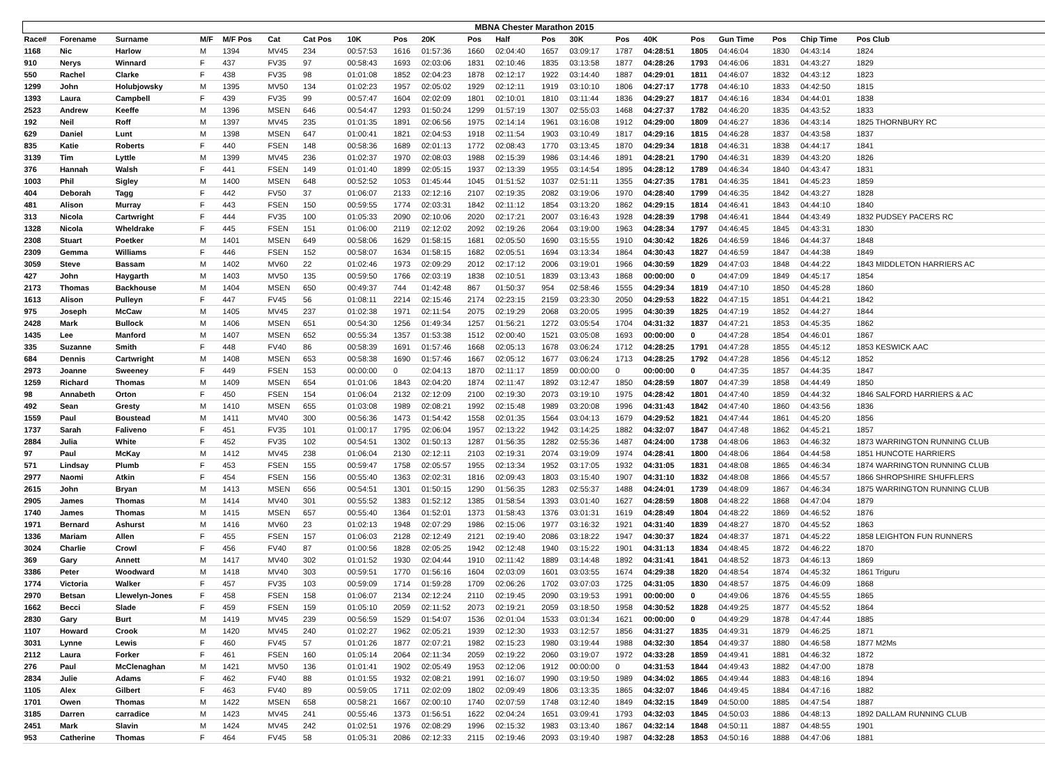| MBNA Chester Marathon 2015 | | | | | | | | | | | | | | | | | | | | |
| Race# | Forename | Surname | M/F | M/F Pos | Cat | Cat Pos | 10K | Pos | 20K | Pos | Half | Pos | 30K | Pos | 40K | Pos | Gun Time | Pos | Chip Time | Pos Club |
| 1168 | Nic | Harlow | M | 1394 | MV45 | 234 | 00:57:53 | 1616 | 01:57:36 | 1660 | 02:04:40 | 1657 | 03:09:17 | 1787 | 04:28:51 | 1805 | 04:46:04 | 1830 | 04:43:14 | 1824 |
| 910 | Nerys | Winnard | F | 437 | FV35 | 97 | 00:58:43 | 1693 | 02:03:06 | 1831 | 02:10:46 | 1835 | 03:13:58 | 1877 | 04:28:26 | 1793 | 04:46:06 | 1831 | 04:43:27 | 1829 |
| 550 | Rachel | Clarke | F | 438 | FV35 | 98 | 01:01:08 | 1852 | 02:04:23 | 1878 | 02:12:17 | 1922 | 03:14:40 | 1887 | 04:29:01 | 1811 | 04:46:07 | 1832 | 04:43:12 | 1823 |
| 1299 | John | Holubjowsky | M | 1395 | MV50 | 134 | 01:02:23 | 1957 | 02:05:02 | 1929 | 02:12:11 | 1919 | 03:10:10 | 1806 | 04:27:17 | 1778 | 04:46:10 | 1833 | 04:42:50 | 1815 |
| 1393 | Laura | Campbell | F | 439 | FV35 | 99 | 00:57:47 | 1604 | 02:02:09 | 1801 | 02:10:01 | 1810 | 03:11:44 | 1836 | 04:29:27 | 1817 | 04:46:16 | 1834 | 04:44:01 | 1838 |
| 2523 | Andrew | Keeffe | M | 1396 | MSEN | 646 | 00:54:47 | 1293 | 01:50:24 | 1299 | 01:57:19 | 1307 | 02:55:03 | 1468 | 04:27:37 | 1782 | 04:46:20 | 1835 | 04:43:52 | 1833 |
| 192 | Neil | Roff | M | 1397 | MV45 | 235 | 01:01:35 | 1891 | 02:06:56 | 1975 | 02:14:14 | 1961 | 03:16:08 | 1912 | 04:29:00 | 1809 | 04:46:27 | 1836 | 04:43:14 | 1825 THORNBURY RC |
| 629 | Daniel | Lunt | M | 1398 | MSEN | 647 | 01:00:41 | 1821 | 02:04:53 | 1918 | 02:11:54 | 1903 | 03:10:49 | 1817 | 04:29:16 | 1815 | 04:46:28 | 1837 | 04:43:58 | 1837 |
| 835 | Katie | Roberts | F | 440 | FSEN | 148 | 00:58:36 | 1689 | 02:01:13 | 1772 | 02:08:43 | 1770 | 03:13:45 | 1870 | 04:29:34 | 1818 | 04:46:31 | 1838 | 04:44:17 | 1841 |
| 3139 | Tim | Lyttle | M | 1399 | MV45 | 236 | 01:02:37 | 1970 | 02:08:03 | 1988 | 02:15:39 | 1986 | 03:14:46 | 1891 | 04:28:21 | 1790 | 04:46:31 | 1839 | 04:43:20 | 1826 |
| 376 | Hannah | Walsh | F | 441 | FSEN | 149 | 01:01:40 | 1899 | 02:05:15 | 1937 | 02:13:39 | 1955 | 03:14:54 | 1895 | 04:28:12 | 1789 | 04:46:34 | 1840 | 04:43:47 | 1831 |
| 1003 | Phil | Sigley | M | 1400 | MSEN | 648 | 00:52:52 | 1053 | 01:45:44 | 1045 | 01:51:52 | 1037 | 02:51:11 | 1355 | 04:27:35 | 1781 | 04:46:35 | 1841 | 04:45:23 | 1859 |
| 404 | Deborah | Tagg | F | 442 | FV50 | 37 | 01:06:07 | 2133 | 02:12:16 | 2107 | 02:19:35 | 2082 | 03:19:06 | 1970 | 04:28:40 | 1799 | 04:46:35 | 1842 | 04:43:27 | 1828 |
| 481 | Alison | Murray | F | 443 | FSEN | 150 | 00:59:55 | 1774 | 02:03:31 | 1842 | 02:11:12 | 1854 | 03:13:20 | 1862 | 04:29:15 | 1814 | 04:46:41 | 1843 | 04:44:10 | 1840 |
| 313 | Nicola | Cartwright | F | 444 | FV35 | 100 | 01:05:33 | 2090 | 02:10:06 | 2020 | 02:17:21 | 2007 | 03:16:43 | 1928 | 04:28:39 | 1798 | 04:46:41 | 1844 | 04:43:49 | 1832 PUDSEY PACERS RC |
| 1328 | Nicola | Wheldrake | F | 445 | FSEN | 151 | 01:06:00 | 2119 | 02:12:02 | 2092 | 02:19:26 | 2064 | 03:19:00 | 1963 | 04:28:34 | 1797 | 04:46:45 | 1845 | 04:43:31 | 1830 |
| 2308 | Stuart | Poetker | M | 1401 | MSEN | 649 | 00:58:06 | 1629 | 01:58:15 | 1681 | 02:05:50 | 1690 | 03:15:55 | 1910 | 04:30:42 | 1826 | 04:46:59 | 1846 | 04:44:37 | 1848 |
| 2309 | Gemma | Williams | F | 446 | FSEN | 152 | 00:58:07 | 1634 | 01:58:15 | 1682 | 02:05:51 | 1694 | 03:13:34 | 1864 | 04:30:43 | 1827 | 04:46:59 | 1847 | 04:44:38 | 1849 |
| 3059 | Steve | Bassam | M | 1402 | MV60 | 22 | 01:02:46 | 1973 | 02:09:29 | 2012 | 02:17:12 | 2006 | 03:19:01 | 1966 | 04:30:59 | 1829 | 04:47:03 | 1848 | 04:44:22 | 1843 MIDDLETON HARRIERS AC |
| 427 | John | Haygarth | M | 1403 | MV50 | 135 | 00:59:50 | 1766 | 02:03:19 | 1838 | 02:10:51 | 1839 | 03:13:43 | 1868 | 00:00:00 | 0 | 04:47:09 | 1849 | 04:45:17 | 1854 |
| 2173 | Thomas | Backhouse | M | 1404 | MSEN | 650 | 00:49:37 | 744 | 01:42:48 | 867 | 01:50:37 | 954 | 02:58:46 | 1555 | 04:29:34 | 1819 | 04:47:10 | 1850 | 04:45:28 | 1860 |
| 1613 | Alison | Pulleyn | F | 447 | FV45 | 56 | 01:08:11 | 2214 | 02:15:46 | 2174 | 02:23:15 | 2159 | 03:23:30 | 2050 | 04:29:53 | 1822 | 04:47:15 | 1851 | 04:44:21 | 1842 |
| 975 | Joseph | McCaw | M | 1405 | MV45 | 237 | 01:02:38 | 1971 | 02:11:54 | 2075 | 02:19:29 | 2068 | 03:20:05 | 1995 | 04:30:39 | 1825 | 04:47:19 | 1852 | 04:44:27 | 1844 |
| 2428 | Mark | Bullock | M | 1406 | MSEN | 651 | 00:54:30 | 1256 | 01:49:34 | 1257 | 01:56:21 | 1272 | 03:05:54 | 1704 | 04:31:32 | 1837 | 04:47:21 | 1853 | 04:45:35 | 1862 |
| 1435 | Lee | Manford | M | 1407 | MSEN | 652 | 00:55:34 | 1357 | 01:53:38 | 1512 | 02:00:40 | 1521 | 03:05:08 | 1693 | 00:00:00 | 0 | 04:47:28 | 1854 | 04:46:01 | 1867 |
| 335 | Suzanne | Smith | F | 448 | FV40 | 86 | 00:58:39 | 1691 | 01:57:46 | 1668 | 02:05:13 | 1678 | 03:06:24 | 1712 | 04:28:25 | 1791 | 04:47:28 | 1855 | 04:45:12 | 1853 KESWICK AAC |
| 684 | Dennis | Cartwright | M | 1408 | MSEN | 653 | 00:58:38 | 1690 | 01:57:46 | 1667 | 02:05:12 | 1677 | 03:06:24 | 1713 | 04:28:25 | 1792 | 04:47:28 | 1856 | 04:45:12 | 1852 |
| 2973 | Joanne | Sweeney | F | 449 | FSEN | 153 | 00:00:00 | 0 | 02:04:13 | 1870 | 02:11:17 | 1859 | 00:00:00 | 0 | 00:00:00 | 0 | 04:47:35 | 1857 | 04:44:35 | 1847 |
| 1259 | Richard | Thomas | M | 1409 | MSEN | 654 | 01:01:06 | 1843 | 02:04:20 | 1874 | 02:11:47 | 1892 | 03:12:47 | 1850 | 04:28:59 | 1807 | 04:47:39 | 1858 | 04:44:49 | 1850 |
| 98 | Annabeth | Orton | F | 450 | FSEN | 154 | 01:06:04 | 2132 | 02:12:09 | 2100 | 02:19:30 | 2073 | 03:19:10 | 1975 | 04:28:42 | 1801 | 04:47:40 | 1859 | 04:44:32 | 1846 SALFORD HARRIERS & AC |
| 492 | Sean | Gresty | M | 1410 | MSEN | 655 | 01:03:08 | 1989 | 02:08:21 | 1992 | 02:15:48 | 1989 | 03:20:08 | 1996 | 04:31:43 | 1842 | 04:47:40 | 1860 | 04:43:56 | 1836 |
| 1559 | Paul | Boustead | M | 1411 | MV40 | 300 | 00:56:36 | 1473 | 01:54:42 | 1558 | 02:01:35 | 1564 | 03:04:13 | 1679 | 04:29:52 | 1821 | 04:47:44 | 1861 | 04:45:20 | 1856 |
| 1737 | Sarah | Faliveno | F | 451 | FV35 | 101 | 01:00:17 | 1795 | 02:06:04 | 1957 | 02:13:22 | 1942 | 03:14:25 | 1882 | 04:32:07 | 1847 | 04:47:48 | 1862 | 04:45:21 | 1857 |
| 2884 | Julia | White | F | 452 | FV35 | 102 | 00:54:51 | 1302 | 01:50:13 | 1287 | 01:56:35 | 1282 | 02:55:36 | 1487 | 04:24:00 | 1738 | 04:48:06 | 1863 | 04:46:32 | 1873 WARRINGTON RUNNING CLUB |
| 97 | Paul | McKay | M | 1412 | MV45 | 238 | 01:06:04 | 2130 | 02:12:11 | 2103 | 02:19:31 | 2074 | 03:19:09 | 1974 | 04:28:41 | 1800 | 04:48:06 | 1864 | 04:44:58 | 1851 HUNCOTE HARRIERS |
| 571 | Lindsay | Plumb | F | 453 | FSEN | 155 | 00:59:47 | 1758 | 02:05:57 | 1955 | 02:13:34 | 1952 | 03:17:05 | 1932 | 04:31:05 | 1831 | 04:48:08 | 1865 | 04:46:34 | 1874 WARRINGTON RUNNING CLUB |
| 2977 | Naomi | Atkin | F | 454 | FSEN | 156 | 00:55:40 | 1363 | 02:02:31 | 1816 | 02:09:43 | 1803 | 03:15:40 | 1907 | 04:31:10 | 1832 | 04:48:08 | 1866 | 04:45:57 | 1866 SHROPSHIRE SHUFFLERS |
| 2615 | John | Bryan | M | 1413 | MSEN | 656 | 00:54:51 | 1301 | 01:50:15 | 1290 | 01:56:35 | 1283 | 02:55:37 | 1488 | 04:24:01 | 1739 | 04:48:09 | 1867 | 04:46:34 | 1875 WARRINGTON RUNNING CLUB |
| 2905 | James | Thomas | M | 1414 | MV40 | 301 | 00:55:52 | 1383 | 01:52:12 | 1385 | 01:58:54 | 1393 | 03:01:40 | 1627 | 04:28:59 | 1808 | 04:48:22 | 1868 | 04:47:04 | 1879 |
| 1740 | James | Thomas | M | 1415 | MSEN | 657 | 00:55:40 | 1364 | 01:52:01 | 1373 | 01:58:43 | 1376 | 03:01:31 | 1619 | 04:28:49 | 1804 | 04:48:22 | 1869 | 04:46:52 | 1876 |
| 1971 | Bernard | Ashurst | M | 1416 | MV60 | 23 | 01:02:13 | 1948 | 02:07:29 | 1986 | 02:15:06 | 1977 | 03:16:32 | 1921 | 04:31:40 | 1839 | 04:48:27 | 1870 | 04:45:52 | 1863 |
| 1336 | Mariam | Allen | F | 455 | FSEN | 157 | 01:06:03 | 2128 | 02:12:49 | 2121 | 02:19:40 | 2086 | 03:18:22 | 1947 | 04:30:37 | 1824 | 04:48:37 | 1871 | 04:45:22 | 1858 LEIGHTON FUN RUNNERS |
| 3024 | Charlie | Crowl | F | 456 | FV40 | 87 | 01:00:56 | 1828 | 02:05:25 | 1942 | 02:12:48 | 1940 | 03:15:22 | 1901 | 04:31:13 | 1834 | 04:48:45 | 1872 | 04:46:22 | 1870 |
| 369 | Gary | Annett | M | 1417 | MV40 | 302 | 01:01:52 | 1930 | 02:04:44 | 1910 | 02:11:42 | 1889 | 03:14:48 | 1892 | 04:31:41 | 1841 | 04:48:52 | 1873 | 04:46:13 | 1869 |
| 3386 | Peter | Woodward | M | 1418 | MV40 | 303 | 00:59:51 | 1770 | 01:56:16 | 1604 | 02:03:09 | 1601 | 03:03:55 | 1674 | 04:29:38 | 1820 | 04:48:54 | 1874 | 04:45:32 | 1861 Triguru |
| 1774 | Victoria | Walker | F | 457 | FV35 | 103 | 00:59:09 | 1714 | 01:59:28 | 1709 | 02:06:26 | 1702 | 03:07:03 | 1725 | 04:31:05 | 1830 | 04:48:57 | 1875 | 04:46:09 | 1868 |
| 2970 | Betsan | Llewelyn-Jones | F | 458 | FSEN | 158 | 01:06:07 | 2134 | 02:12:24 | 2110 | 02:19:45 | 2090 | 03:19:53 | 1991 | 00:00:00 | 0 | 04:49:06 | 1876 | 04:45:55 | 1865 |
| 1662 | Becci | Slade | F | 459 | FSEN | 159 | 01:05:10 | 2059 | 02:11:52 | 2073 | 02:19:21 | 2059 | 03:18:50 | 1958 | 04:30:52 | 1828 | 04:49:25 | 1877 | 04:45:52 | 1864 |
| 2830 | Gary | Burt | M | 1419 | MV45 | 239 | 00:56:59 | 1529 | 01:54:07 | 1536 | 02:01:04 | 1533 | 03:01:34 | 1621 | 00:00:00 | 0 | 04:49:29 | 1878 | 04:47:44 | 1885 |
| 1107 | Howard | Crook | M | 1420 | MV45 | 240 | 01:02:27 | 1962 | 02:05:21 | 1939 | 02:12:30 | 1933 | 03:12:57 | 1856 | 04:31:27 | 1835 | 04:49:31 | 1879 | 04:46:25 | 1871 |
| 3031 | Lynne | Lewis | F | 460 | FV45 | 57 | 01:01:26 | 1877 | 02:07:21 | 1982 | 02:15:23 | 1980 | 03:19:44 | 1988 | 04:32:30 | 1854 | 04:49:37 | 1880 | 04:46:58 | 1877 M2Ms |
| 2112 | Laura | Forker | F | 461 | FSEN | 160 | 01:05:14 | 2064 | 02:11:34 | 2059 | 02:19:22 | 2060 | 03:19:07 | 1972 | 04:33:28 | 1859 | 04:49:41 | 1881 | 04:46:32 | 1872 |
| 276 | Paul | McClenaghan | M | 1421 | MV50 | 136 | 01:01:41 | 1902 | 02:05:49 | 1953 | 02:12:06 | 1912 | 00:00:00 | 0 | 04:31:53 | 1844 | 04:49:43 | 1882 | 04:47:00 | 1878 |
| 2834 | Julie | Adams | F | 462 | FV40 | 88 | 01:01:55 | 1932 | 02:08:21 | 1991 | 02:16:07 | 1990 | 03:19:50 | 1989 | 04:34:02 | 1865 | 04:49:44 | 1883 | 04:48:16 | 1894 |
| 1105 | Alex | Gilbert | F | 463 | FV40 | 89 | 00:59:05 | 1711 | 02:02:09 | 1802 | 02:09:49 | 1806 | 03:13:35 | 1865 | 04:32:07 | 1846 | 04:49:45 | 1884 | 04:47:16 | 1882 |
| 1701 | Owen | Thomas | M | 1422 | MSEN | 658 | 00:58:21 | 1667 | 02:00:10 | 1740 | 02:07:59 | 1748 | 03:12:40 | 1849 | 04:32:15 | 1849 | 04:50:00 | 1885 | 04:47:54 | 1887 |
| 3185 | Darren | carradice | M | 1423 | MV45 | 241 | 00:55:46 | 1373 | 01:56:51 | 1622 | 02:04:24 | 1651 | 03:09:41 | 1793 | 04:32:03 | 1845 | 04:50:03 | 1886 | 04:48:13 | 1892 DALLAM RUNNING CLUB |
| 2451 | Mark | Slavin | M | 1424 | MV45 | 242 | 01:02:51 | 1976 | 02:08:29 | 1996 | 02:15:32 | 1983 | 03:13:40 | 1867 | 04:32:14 | 1848 | 04:50:11 | 1887 | 04:48:55 | 1901 |
| 953 | Catherine | Thomas | F | 464 | FV45 | 58 | 01:05:31 | 2086 | 02:12:33 | 2115 | 02:19:46 | 2093 | 03:19:40 | 1987 | 04:32:28 | 1853 | 04:50:16 | 1888 | 04:47:06 | 1881 |